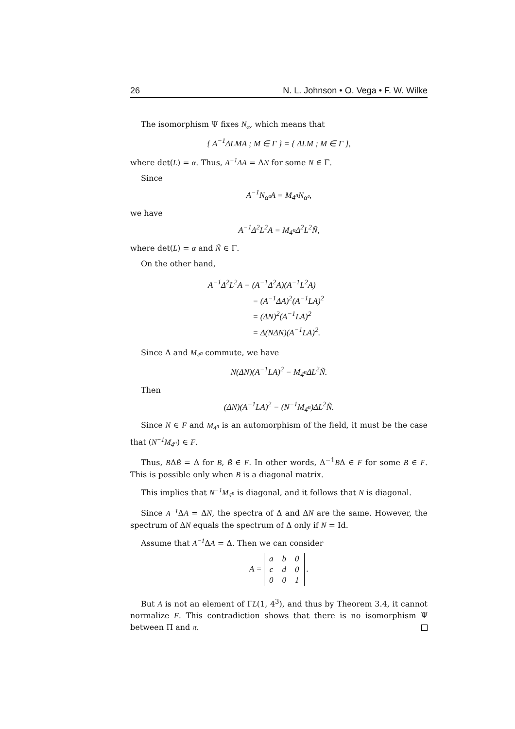26 N. L. Johnson • O. Vega • F. W. Wilke
The isomorphism Ψ fixes N<sub>α</sub>, which means that
{ A<sup>−1</sup>ΔLMA ; M ∈ Γ } = { ΔLM ; M ∈ Γ },
where det(L) = α. Thus, A<sup>−1</sup>ΔA = ΔN for some N ∈ Γ.
Since
A<sup>−1</sup>N<sub>α²</sub>A = M<sub>4<sup>n</sup></sub>N<sub>α²</sub>,
we have
A<sup>−1</sup>Δ<sup>2</sup>L<sup>2</sup>A = M<sub>4<sup>n</sup></sub>Δ<sup>2</sup>L<sup>2</sup>Ñ,
where det(L) = α and Ñ ∈ Γ.
On the other hand,
A<sup>−1</sup>Δ<sup>2</sup>L<sup>2</sup>A = (A<sup>−1</sup>Δ<sup>2</sup>A)(A<sup>−1</sup>L<sup>2</sup>A)
= (A<sup>−1</sup>ΔA)<sup>2</sup>(A<sup>−1</sup>LA)<sup>2</sup>
= (ΔN)<sup>2</sup>(A<sup>−1</sup>LA)<sup>2</sup>
= Δ(NΔN)(A<sup>−1</sup>LA)<sup>2</sup>.
Since Δ and M<sub>4<sup>n</sup></sub> commute, we have
N(ΔN)(A<sup>−1</sup>LA)<sup>2</sup> = M<sub>4<sup>n</sup></sub>ΔL<sup>2</sup>Ñ.
Then
(ΔN)(A<sup>−1</sup>LA)<sup>2</sup> = (N<sup>−1</sup>M<sub>4<sup>n</sup></sub>)ΔL<sup>2</sup>Ñ.
Since N ∈ F and M<sub>4<sup>n</sup></sub> is an automorphism of the field, it must be the case that (N<sup>−1</sup>M<sub>4<sup>n</sup></sub>) ∈ F.
Thus, BΔB̃ = Δ for B, B̃ ∈ F. In other words, Δ<sup>−1</sup>BΔ ∈ F for some B ∈ F. This is possible only when B is a diagonal matrix.
This implies that N<sup>−1</sup>M<sub>4<sup>n</sup></sub> is diagonal, and it follows that N is diagonal.
Since A<sup>−1</sup> ΔA = ΔN, the spectra of Δ and ΔN are the same. However, the spectrum of ΔN equals the spectrum of Δ only if N = Id.
Assume that A<sup>−1</sup> ΔA = Δ. Then we can consider
A =
| a | b | 0 |
| c | d | 0 |
| 0 | 0 | 1 |
.
But A is not an element of ΓL(1, 4<sup>3</sup>), and thus by Theorem 3.4, it cannot normalize F. This contradiction shows that there is no isomorphism Ψ between Π and π.